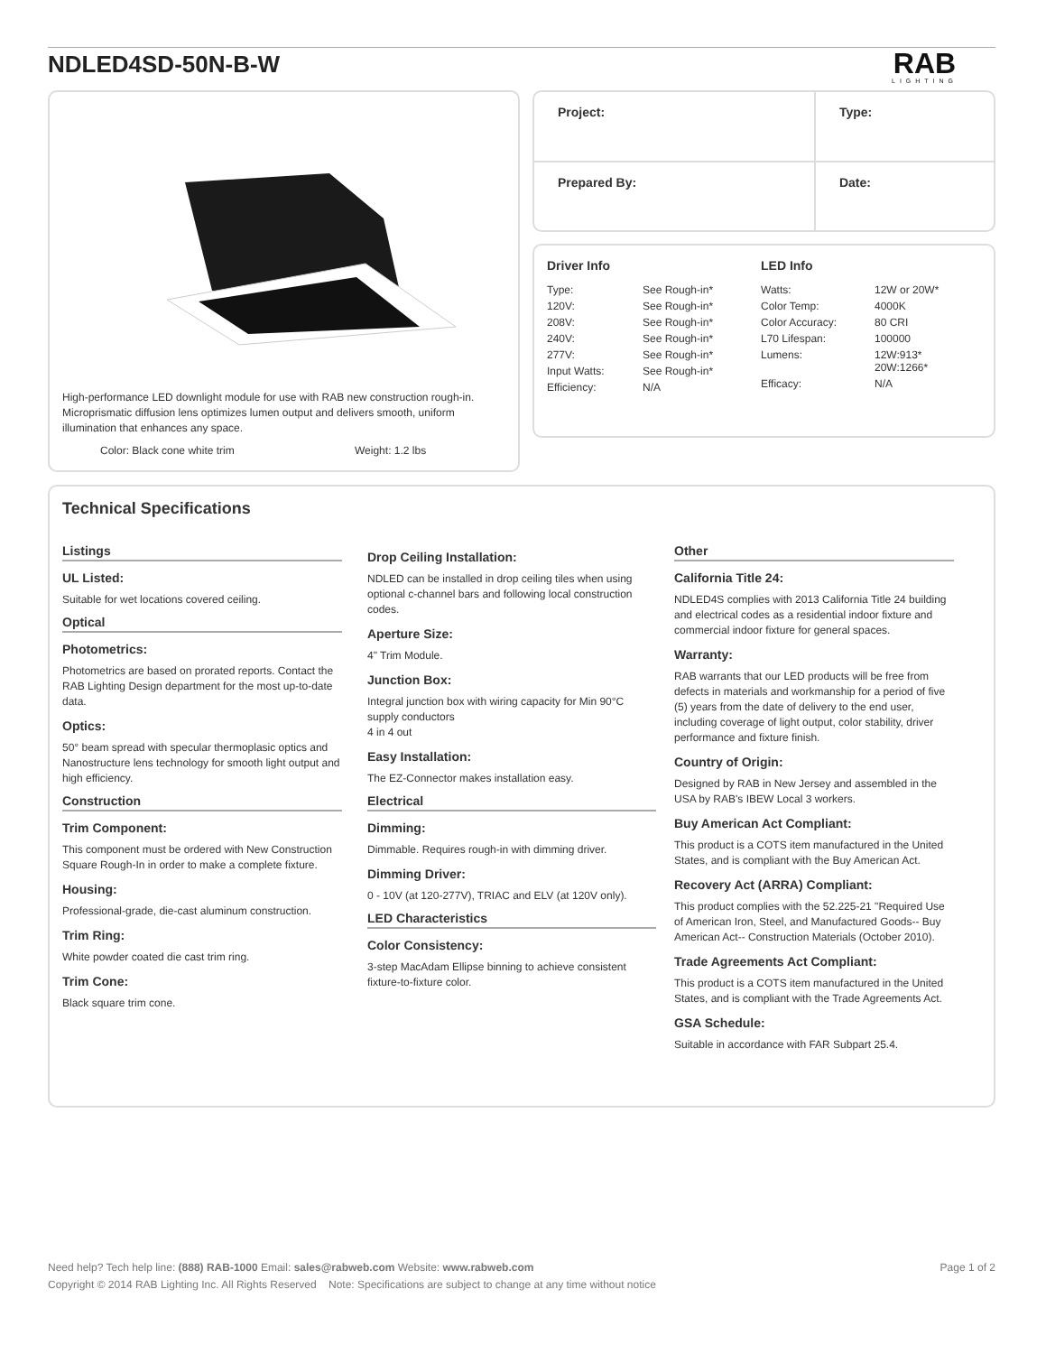NDLED4SD-50N-B-W RAB
LIGHTING
High-performance LED downlight module for use with RAB new construction rough-in. Microprismatic diffusion lens optimizes lumen output and delivers smooth, uniform illumination that enhances any space.
Color: Black cone white trim Weight: 1.2 lbs
| Project: | Type: |
| Prepared By: | Date: |
Driver Info
| Type: | See Rough-in* |
| 120V: | See Rough-in* |
| 208V: | See Rough-in* |
| 240V: | See Rough-in* |
| 277V: | See Rough-in* |
| Input Watts: | See Rough-in* |
| Efficiency: | N/A |
LED Info
| Watts: | 12W or 20W* |
| Color Temp: | 4000K |
| Color Accuracy: | 80 CRI |
| L70 Lifespan: | 100000 |
| Lumens: | 12W:913* 20W:1266* |
| Efficacy: | N/A |
Technical Specifications
Listings
UL Listed:
Suitable for wet locations covered ceiling.
Optical
Photometrics:
Photometrics are based on prorated reports. Contact the RAB Lighting Design department for the most up-to-date data.
Optics:
50° beam spread with specular thermoplasic optics and Nanostructure lens technology for smooth light output and high efficiency.
Construction
Trim Component:
This component must be ordered with New Construction Square Rough-In in order to make a complete fixture.
Housing:
Professional-grade, die-cast aluminum construction.
Trim Ring:
White powder coated die cast trim ring.
Trim Cone:
Black square trim cone.
Drop Ceiling Installation:
NDLED can be installed in drop ceiling tiles when using optional c-channel bars and following local construction codes.
Aperture Size:
4" Trim Module.
Junction Box:
Integral junction box with wiring capacity for Min 90°C supply conductors
4 in 4 out
Easy Installation:
The EZ-Connector makes installation easy.
Electrical
Dimming:
Dimmable. Requires rough-in with dimming driver.
Dimming Driver:
0 - 10V (at 120-277V), TRIAC and ELV (at 120V only).
LED Characteristics
Color Consistency:
3-step MacAdam Ellipse binning to achieve consistent fixture-to-fixture color.
Other
California Title 24:
NDLED4S complies with 2013 California Title 24 building and electrical codes as a residential indoor fixture and commercial indoor fixture for general spaces.
Warranty:
RAB warrants that our LED products will be free from defects in materials and workmanship for a period of five (5) years from the date of delivery to the end user, including coverage of light output, color stability, driver performance and fixture finish.
Country of Origin:
Designed by RAB in New Jersey and assembled in the USA by RAB's IBEW Local 3 workers.
Buy American Act Compliant:
This product is a COTS item manufactured in the United States, and is compliant with the Buy American Act.
Recovery Act (ARRA) Compliant:
This product complies with the 52.225-21 "Required Use of American Iron, Steel, and Manufactured Goods-- Buy American Act-- Construction Materials (October 2010).
Trade Agreements Act Compliant:
This product is a COTS item manufactured in the United States, and is compliant with the Trade Agreements Act.
GSA Schedule:
Suitable in accordance with FAR Subpart 25.4.
Need help? Tech help line: (888) RAB-1000 Email: sales@rabweb.com Website: www.rabweb.com Page 1 of 2
Copyright © 2014 RAB Lighting Inc. All Rights Reserved Note: Specifications are subject to change at any time without notice